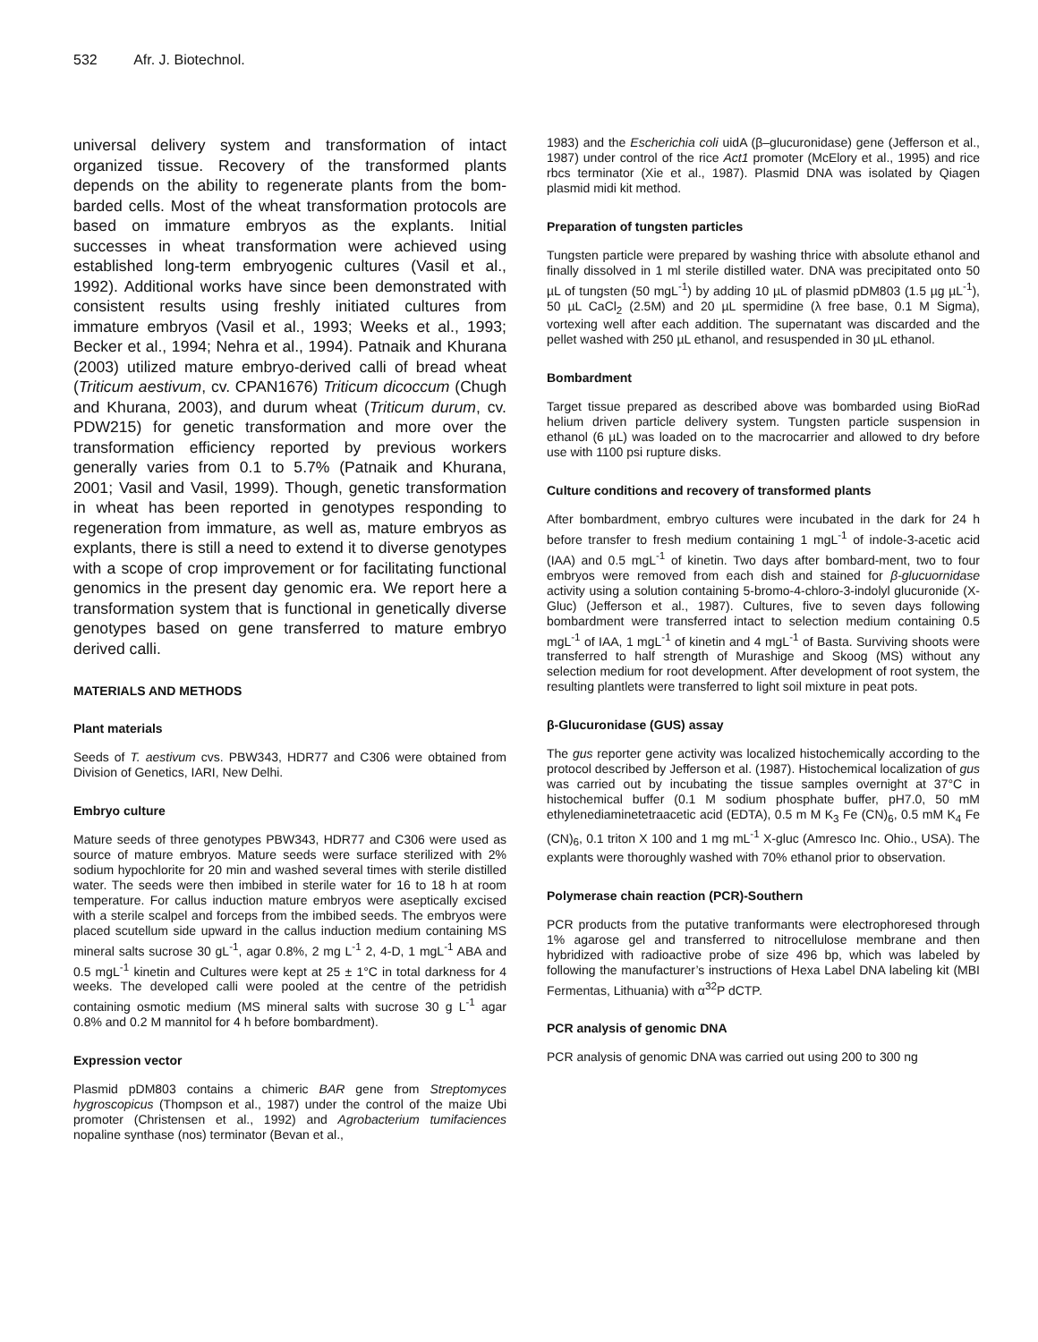532 Afr. J. Biotechnol.
universal delivery system and transformation of intact organized tissue. Recovery of the transformed plants depends on the ability to regenerate plants from the bom-barded cells. Most of the wheat transformation protocols are based on immature embryos as the explants. Initial successes in wheat transformation were achieved using established long-term embryogenic cultures (Vasil et al., 1992). Additional works have since been demonstrated with consistent results using freshly initiated cultures from immature embryos (Vasil et al., 1993; Weeks et al., 1993; Becker et al., 1994; Nehra et al., 1994). Patnaik and Khurana (2003) utilized mature embryo-derived calli of bread wheat (Triticum aestivum, cv. CPAN1676) Triticum dicoccum (Chugh and Khurana, 2003), and durum wheat (Triticum durum, cv. PDW215) for genetic transformation and more over the transformation efficiency reported by previous workers generally varies from 0.1 to 5.7% (Patnaik and Khurana, 2001; Vasil and Vasil, 1999). Though, genetic transformation in wheat has been reported in genotypes responding to regeneration from immature, as well as, mature embryos as explants, there is still a need to extend it to diverse genotypes with a scope of crop improvement or for facilitating functional genomics in the present day genomic era. We report here a transformation system that is functional in genetically diverse genotypes based on gene transferred to mature embryo derived calli.
MATERIALS AND METHODS
Plant materials
Seeds of T. aestivum cvs. PBW343, HDR77 and C306 were obtained from Division of Genetics, IARI, New Delhi.
Embryo culture
Mature seeds of three genotypes PBW343, HDR77 and C306 were used as source of mature embryos. Mature seeds were surface sterilized with 2% sodium hypochlorite for 20 min and washed several times with sterile distilled water. The seeds were then imbibed in sterile water for 16 to 18 h at room temperature. For callus induction mature embryos were aseptically excised with a sterile scalpel and forceps from the imbibed seeds. The embryos were placed scutellum side upward in the callus induction medium containing MS mineral salts sucrose 30 gL<sup>-1</sup>, agar 0.8%, 2 mg L<sup>-1</sup> 2, 4-D, 1 mgL<sup>-1</sup> ABA and 0.5 mgL<sup>-1</sup> kinetin and Cultures were kept at 25 ± 1°C in total darkness for 4 weeks. The developed calli were pooled at the centre of the petridish containing osmotic medium (MS mineral salts with sucrose 30 g L<sup>-1</sup> agar 0.8% and 0.2 M mannitol for 4 h before bombardment).
Expression vector
Plasmid pDM803 contains a chimeric BAR gene from Streptomyces hygroscopicus (Thompson et al., 1987) under the control of the maize Ubi promoter (Christensen et al., 1992) and Agrobacterium tumifaciences nopaline synthase (nos) terminator (Bevan et al.,
1983) and the Escherichia coli uidA (β–glucuronidase) gene (Jefferson et al., 1987) under control of the rice Act1 promoter (McElory et al., 1995) and rice rbcs terminator (Xie et al., 1987). Plasmid DNA was isolated by Qiagen plasmid midi kit method.
Preparation of tungsten particles
Tungsten particle were prepared by washing thrice with absolute ethanol and finally dissolved in 1 ml sterile distilled water. DNA was precipitated onto 50 µL of tungsten (50 mgL<sup>-1</sup>) by adding 10 µL of plasmid pDM803 (1.5 µg µL<sup>-1</sup>), 50 µL CaCl<sub>2</sub> (2.5M) and 20 µL spermidine (λ free base, 0.1 M Sigma), vortexing well after each addition. The supernatant was discarded and the pellet washed with 250 µL ethanol, and resuspended in 30 µL ethanol.
Bombardment
Target tissue prepared as described above was bombarded using BioRad helium driven particle delivery system. Tungsten particle suspension in ethanol (6 µL) was loaded on to the macrocarrier and allowed to dry before use with 1100 psi rupture disks.
Culture conditions and recovery of transformed plants
After bombardment, embryo cultures were incubated in the dark for 24 h before transfer to fresh medium containing 1 mgL<sup>-1</sup> of indole-3-acetic acid (IAA) and 0.5 mgL<sup>-1</sup> of kinetin. Two days after bombard-ment, two to four embryos were removed from each dish and stained for β-glucuornidase activity using a solution containing 5-bromo-4-chloro-3-indolyl glucuronide (X-Gluc) (Jefferson et al., 1987). Cultures, five to seven days following bombardment were transferred intact to selection medium containing 0.5 mgL<sup>-1</sup> of IAA, 1 mgL<sup>-1</sup> of kinetin and 4 mgL<sup>-1</sup> of Basta. Surviving shoots were transferred to half strength of Murashige and Skoog (MS) without any selection medium for root development. After development of root system, the resulting plantlets were transferred to light soil mixture in peat pots.
β-Glucuronidase (GUS) assay
The gus reporter gene activity was localized histochemically according to the protocol described by Jefferson et al. (1987). Histochemical localization of gus was carried out by incubating the tissue samples overnight at 37°C in histochemical buffer (0.1 M sodium phosphate buffer, pH7.0, 50 mM ethylenediaminetetraacetic acid (EDTA), 0.5 m M K<sub>3</sub> Fe (CN)<sub>6</sub>, 0.5 mM K<sub>4</sub> Fe (CN)<sub>6</sub>, 0.1 triton X 100 and 1 mg mL<sup>-1</sup> X-gluc (Amresco Inc. Ohio., USA). The explants were thoroughly washed with 70% ethanol prior to observation.
Polymerase chain reaction (PCR)-Southern
PCR products from the putative tranformants were electrophoresed through 1% agarose gel and transferred to nitrocellulose membrane and then hybridized with radioactive probe of size 496 bp, which was labeled by following the manufacturer’s instructions of Hexa Label DNA labeling kit (MBI Fermentas, Lithuania) with α<sup>32</sup>P dCTP.
PCR analysis of genomic DNA
PCR analysis of genomic DNA was carried out using 200 to 300 ng